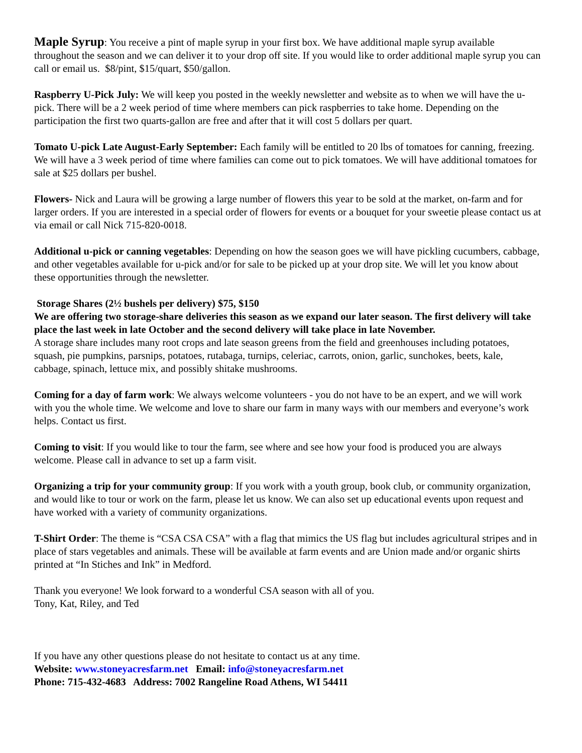Maple Syrup: You receive a pint of maple syrup in your first box. We have additional maple syrup available throughout the season and we can deliver it to your drop off site. If you would like to order additional maple syrup you can call or email us. $8/pint, $15/quart, $50/gallon.
Raspberry U-Pick July: We will keep you posted in the weekly newsletter and website as to when we will have the u-pick. There will be a 2 week period of time where members can pick raspberries to take home. Depending on the participation the first two quarts-gallon are free and after that it will cost 5 dollars per quart.
Tomato U-pick Late August-Early September: Each family will be entitled to 20 lbs of tomatoes for canning, freezing. We will have a 3 week period of time where families can come out to pick tomatoes. We will have additional tomatoes for sale at $25 dollars per bushel.
Flowers- Nick and Laura will be growing a large number of flowers this year to be sold at the market, on-farm and for larger orders. If you are interested in a special order of flowers for events or a bouquet for your sweetie please contact us at via email or call Nick 715-820-0018.
Additional u-pick or canning vegetables: Depending on how the season goes we will have pickling cucumbers, cabbage, and other vegetables available for u-pick and/or for sale to be picked up at your drop site. We will let you know about these opportunities through the newsletter.
Storage Shares (2½ bushels per delivery) $75, $150
We are offering two storage-share deliveries this season as we expand our later season. The first delivery will take place the last week in late October and the second delivery will take place in late November.
A storage share includes many root crops and late season greens from the field and greenhouses including potatoes, squash, pie pumpkins, parsnips, potatoes, rutabaga, turnips, celeriac, carrots, onion, garlic, sunchokes, beets, kale, cabbage, spinach, lettuce mix, and possibly shitake mushrooms.
Coming for a day of farm work: We always welcome volunteers - you do not have to be an expert, and we will work with you the whole time. We welcome and love to share our farm in many ways with our members and everyone’s work helps. Contact us first.
Coming to visit: If you would like to tour the farm, see where and see how your food is produced you are always welcome. Please call in advance to set up a farm visit.
Organizing a trip for your community group: If you work with a youth group, book club, or community organization, and would like to tour or work on the farm, please let us know. We can also set up educational events upon request and have worked with a variety of community organizations.
T-Shirt Order: The theme is “CSA CSA CSA” with a flag that mimics the US flag but includes agricultural stripes and in place of stars vegetables and animals. These will be available at farm events and are Union made and/or organic shirts printed at “In Stiches and Ink” in Medford.
Thank you everyone! We look forward to a wonderful CSA season with all of you.
Tony, Kat, Riley, and Ted
If you have any other questions please do not hesitate to contact us at any time.
Website: www.stoneyacresfarm.net Email: info@stoneyacresfarm.net
Phone: 715-432-4683 Address: 7002 Rangeline Road Athens, WI 54411